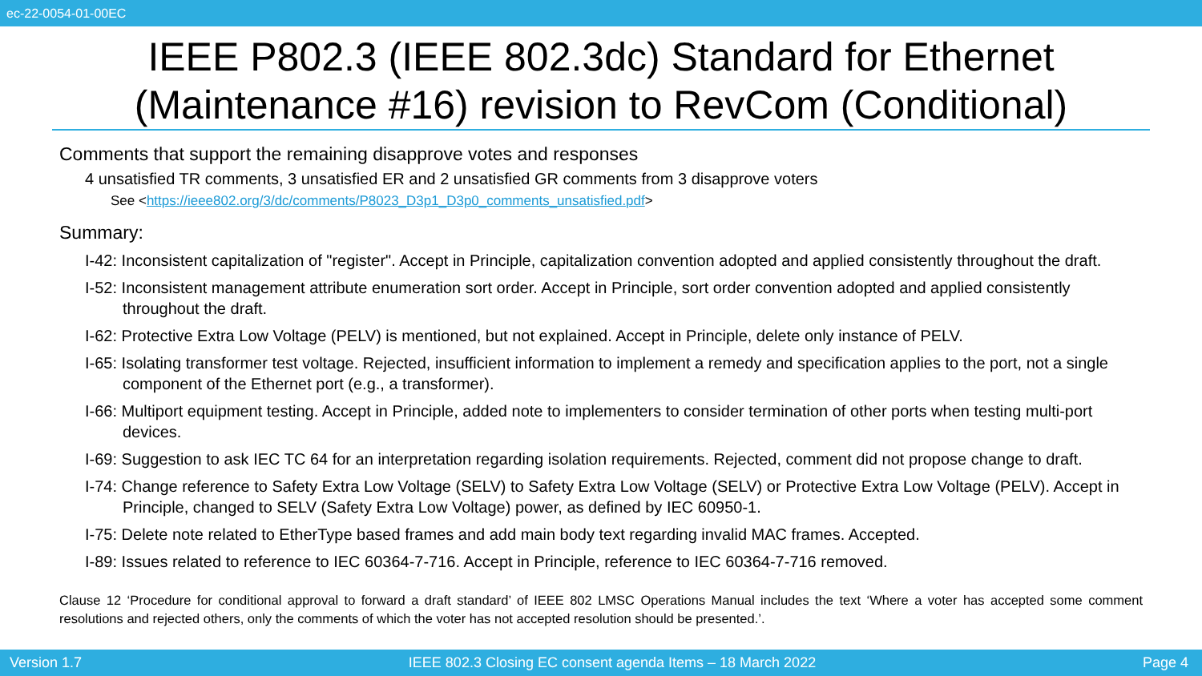ec-22-0054-01-00EC
IEEE P802.3 (IEEE 802.3dc) Standard for Ethernet (Maintenance #16) revision to RevCom (Conditional)
Comments that support the remaining disapprove votes and responses
4 unsatisfied TR comments, 3 unsatisfied ER and 2 unsatisfied GR comments from 3 disapprove voters
See <https://ieee802.org/3/dc/comments/P8023_D3p1_D3p0_comments_unsatisfied.pdf>
Summary:
I-42: Inconsistent capitalization of "register". Accept in Principle, capitalization convention adopted and applied consistently throughout the draft.
I-52: Inconsistent management attribute enumeration sort order. Accept in Principle, sort order convention adopted and applied consistently throughout the draft.
I-62: Protective Extra Low Voltage (PELV) is mentioned, but not explained. Accept in Principle, delete only instance of PELV.
I-65: Isolating transformer test voltage. Rejected, insufficient information to implement a remedy and specification applies to the port, not a single component of the Ethernet port (e.g., a transformer).
I-66: Multiport equipment testing. Accept in Principle, added note to implementers to consider termination of other ports when testing multi-port devices.
I-69: Suggestion to ask IEC TC 64 for an interpretation regarding isolation requirements. Rejected, comment did not propose change to draft.
I-74: Change reference to Safety Extra Low Voltage (SELV) to Safety Extra Low Voltage (SELV) or Protective Extra Low Voltage (PELV). Accept in Principle, changed to SELV (Safety Extra Low Voltage) power, as defined by IEC 60950-1.
I-75: Delete note related to EtherType based frames and add main body text regarding invalid MAC frames. Accepted.
I-89: Issues related to reference to IEC 60364-7-716. Accept in Principle, reference to IEC 60364-7-716 removed.
Clause 12 ‘Procedure for conditional approval to forward a draft standard’ of IEEE 802 LMSC Operations Manual includes the text ‘Where a voter has accepted some comment resolutions and rejected others, only the comments of which the voter has not accepted resolution should be presented.’.
Version 1.7 IEEE 802.3 Closing EC consent agenda Items – 18 March 2022 Page 4